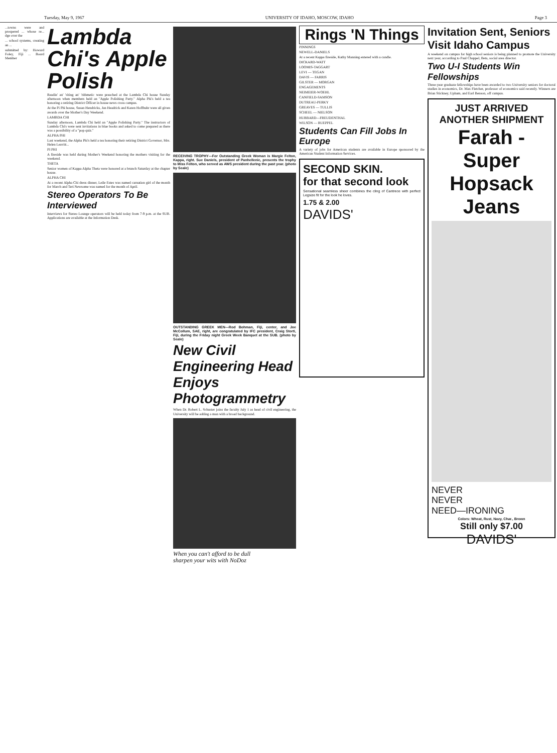Tuesday, May 9, 1967 UNIVERSITY OF IDAHO, MOSCOW, IDAHO Page 3
...towns were and prospered ... whose re... dge over the
... school systems, creating an ...
submitted by: Howard Foley, Fiji ... Board Member
Lambda Chi's Apple Polish
Readin' an' 'riting an' 'rithmetic were preached at the Lambda Chi house Sunday afternoon when members held an "Apple Polishing Party." Alpha Phi's held a tea honoring a retiring District Officer in house news cross campus.
At the Pi Phi house, Susan Hendricks, Jan Headrick and Karen Hoffbuhr were all given awards over the Mother's Day Weekend.
LAMBDA CHI
Sunday afternoon, Lambda Chi held an "Apple Polishing Party." The instructors of Lambda Chi's were sent invitations in blue books and asked to come prepared as there was a possibility of a "pop quiz."
ALPHA PHI
Last weekend, the Alpha Phi's held a tea honoring their retiring District Governor, Mrs. Helen Leavitt...
PI PHI
A fireside was held during Mother's Weekend honoring the mothers visiting for the weekend.
THETA
Senior women of Kappa Alpha Theta were honored at a brunch Saturday at the chapter house.
ALPHA CHI
At a recent Alpha Chi dress dinner, Leile Estes was named carnation girl of the month for March and Teri Newsome was named for the month of April.
Stereo Operators To Be Interviewed
Interviews for Stereo Lounge operators will be held today from 7-9 p.m. at the SUB. Applications are available at the Information Desk.
RECEIVING TROPHY—For Outstanding Greek Woman is Margie Felton, Kappa, right. Sue Daniels, president of Panhellenic, presents the trophy to Miss Felton, who served as AWS president during the past year. (photo by Seale)
OUTSTANDING GREEK MEN—Rod Bohman, Fiji, center, and Joe McCollum, SAE, right, are congratulated by IFC president, Craig Storti, Fiji, during the Friday night Greek Week Banquet at the SUB. (photo by Seale)
New Civil Engineering Head Enjoys Photogrammetry
When Dr. Robert L. Schuster joins the faculty July 1 as head of civil engineering, the University will be adding a man with a broad background.
When you can't afford to be dull
sharpen your wits with NoDoz
Rings 'N Things
PINNINGS
NEWELL-DANIELS
At a recent Kappa fireside, Kathy Manning entered with a candle.
DICKARD-WATT
LOOMIS-TAGGART
LEVI — TEGAN
DAVIS — FARRIS
GILSTER — MORGAN
ENGAGEMENTS
NEIMEIER-WOEHL
CANFIELD-SAMSON
DUTREAU-PERKY
GREAVES — TULLIS
SCHEEL — NIELSON
HUBBARD—FREUDENTHAL
WILSON — RUEPPEL
Students Can Fill Jobs In Europe
A variety of jobs for American students are available in Europe sponsored by the American Student Information Services.
SECOND SKIN.
for that second look
Sensational seamless sheer combines the cling of Cantrece with perfect Legsize fit for the look he loves.
1.75 & 2.00
DAVIDS'
Invitation Sent, Seniors Visit Idaho Campus
A weekend on campus for high school seniors is being planned to promote the University next year, according to Paul Chappel, Beta, social area director.
Two U-I Students Win Fellowships
Three-year graduate fellowships have been awarded to two University seniors for doctoral studies in economics, Dr. Max Fletcher, professor of economics said recently. Winners are Brian Stickney, Upham, and Earl Benson, off campus.
JUST ARRIVED
ANOTHER SHIPMENT
Farah - Super Hopsack Jeans
NEVER
NEVER
NEED—IRONING
Colors: Wheat, Rust, Navy, Char., Brown
Still only $7.00
DAVIDS'